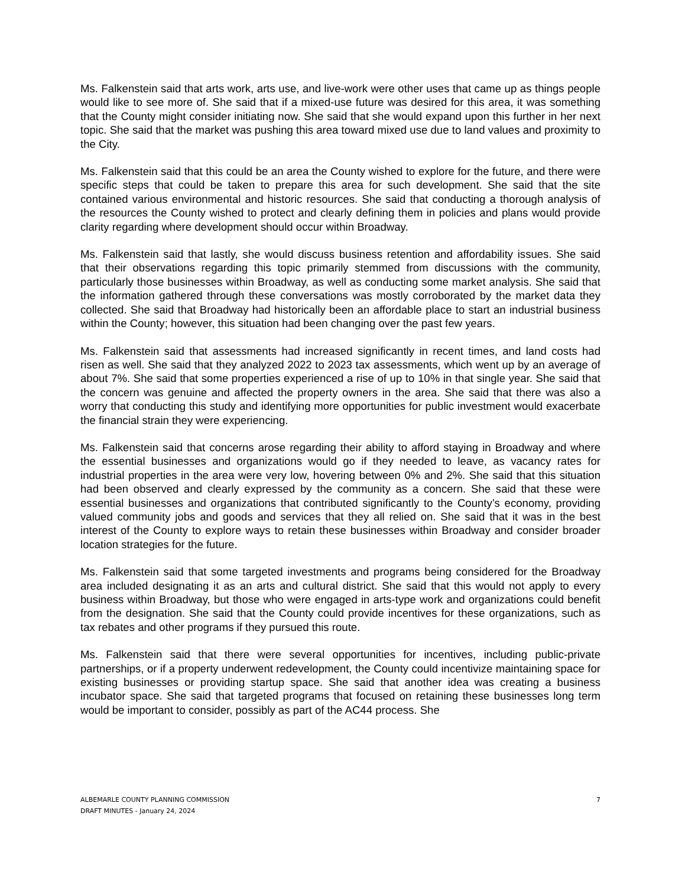Ms. Falkenstein said that arts work, arts use, and live-work were other uses that came up as things people would like to see more of. She said that if a mixed-use future was desired for this area, it was something that the County might consider initiating now. She said that she would expand upon this further in her next topic. She said that the market was pushing this area toward mixed use due to land values and proximity to the City.
Ms. Falkenstein said that this could be an area the County wished to explore for the future, and there were specific steps that could be taken to prepare this area for such development. She said that the site contained various environmental and historic resources. She said that conducting a thorough analysis of the resources the County wished to protect and clearly defining them in policies and plans would provide clarity regarding where development should occur within Broadway.
Ms. Falkenstein said that lastly, she would discuss business retention and affordability issues. She said that their observations regarding this topic primarily stemmed from discussions with the community, particularly those businesses within Broadway, as well as conducting some market analysis. She said that the information gathered through these conversations was mostly corroborated by the market data they collected. She said that Broadway had historically been an affordable place to start an industrial business within the County; however, this situation had been changing over the past few years.
Ms. Falkenstein said that assessments had increased significantly in recent times, and land costs had risen as well. She said that they analyzed 2022 to 2023 tax assessments, which went up by an average of about 7%. She said that some properties experienced a rise of up to 10% in that single year. She said that the concern was genuine and affected the property owners in the area. She said that there was also a worry that conducting this study and identifying more opportunities for public investment would exacerbate the financial strain they were experiencing.
Ms. Falkenstein said that concerns arose regarding their ability to afford staying in Broadway and where the essential businesses and organizations would go if they needed to leave, as vacancy rates for industrial properties in the area were very low, hovering between 0% and 2%. She said that this situation had been observed and clearly expressed by the community as a concern. She said that these were essential businesses and organizations that contributed significantly to the County’s economy, providing valued community jobs and goods and services that they all relied on. She said that it was in the best interest of the County to explore ways to retain these businesses within Broadway and consider broader location strategies for the future.
Ms. Falkenstein said that some targeted investments and programs being considered for the Broadway area included designating it as an arts and cultural district. She said that this would not apply to every business within Broadway, but those who were engaged in arts-type work and organizations could benefit from the designation. She said that the County could provide incentives for these organizations, such as tax rebates and other programs if they pursued this route.
Ms. Falkenstein said that there were several opportunities for incentives, including public-private partnerships, or if a property underwent redevelopment, the County could incentivize maintaining space for existing businesses or providing startup space. She said that another idea was creating a business incubator space. She said that targeted programs that focused on retaining these businesses long term would be important to consider, possibly as part of the AC44 process. She
ALBEMARLE COUNTY PLANNING COMMISSION
DRAFT MINUTES - January 24, 2024
7